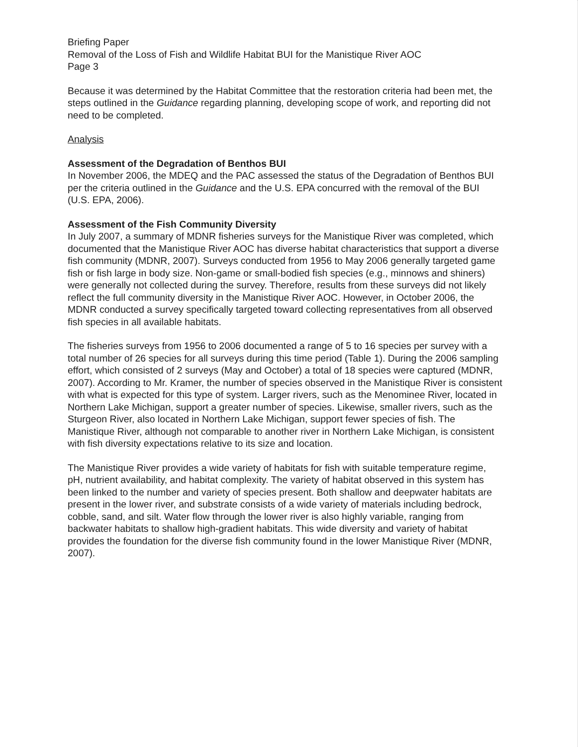Briefing Paper
Removal of the Loss of Fish and Wildlife Habitat BUI for the Manistique River AOC
Page 3
Because it was determined by the Habitat Committee that the restoration criteria had been met, the steps outlined in the Guidance regarding planning, developing scope of work, and reporting did not need to be completed.
Analysis
Assessment of the Degradation of Benthos BUI
In November 2006, the MDEQ and the PAC assessed the status of the Degradation of Benthos BUI per the criteria outlined in the Guidance and the U.S. EPA concurred with the removal of the BUI (U.S. EPA, 2006).
Assessment of the Fish Community Diversity
In July 2007, a summary of MDNR fisheries surveys for the Manistique River was completed, which documented that the Manistique River AOC has diverse habitat characteristics that support a diverse fish community (MDNR, 2007). Surveys conducted from 1956 to May 2006 generally targeted game fish or fish large in body size. Non-game or small-bodied fish species (e.g., minnows and shiners) were generally not collected during the survey. Therefore, results from these surveys did not likely reflect the full community diversity in the Manistique River AOC. However, in October 2006, the MDNR conducted a survey specifically targeted toward collecting representatives from all observed fish species in all available habitats.
The fisheries surveys from 1956 to 2006 documented a range of 5 to 16 species per survey with a total number of 26 species for all surveys during this time period (Table 1). During the 2006 sampling effort, which consisted of 2 surveys (May and October) a total of 18 species were captured (MDNR, 2007). According to Mr. Kramer, the number of species observed in the Manistique River is consistent with what is expected for this type of system. Larger rivers, such as the Menominee River, located in Northern Lake Michigan, support a greater number of species. Likewise, smaller rivers, such as the Sturgeon River, also located in Northern Lake Michigan, support fewer species of fish. The Manistique River, although not comparable to another river in Northern Lake Michigan, is consistent with fish diversity expectations relative to its size and location.
The Manistique River provides a wide variety of habitats for fish with suitable temperature regime, pH, nutrient availability, and habitat complexity. The variety of habitat observed in this system has been linked to the number and variety of species present. Both shallow and deepwater habitats are present in the lower river, and substrate consists of a wide variety of materials including bedrock, cobble, sand, and silt. Water flow through the lower river is also highly variable, ranging from backwater habitats to shallow high-gradient habitats. This wide diversity and variety of habitat provides the foundation for the diverse fish community found in the lower Manistique River (MDNR, 2007).